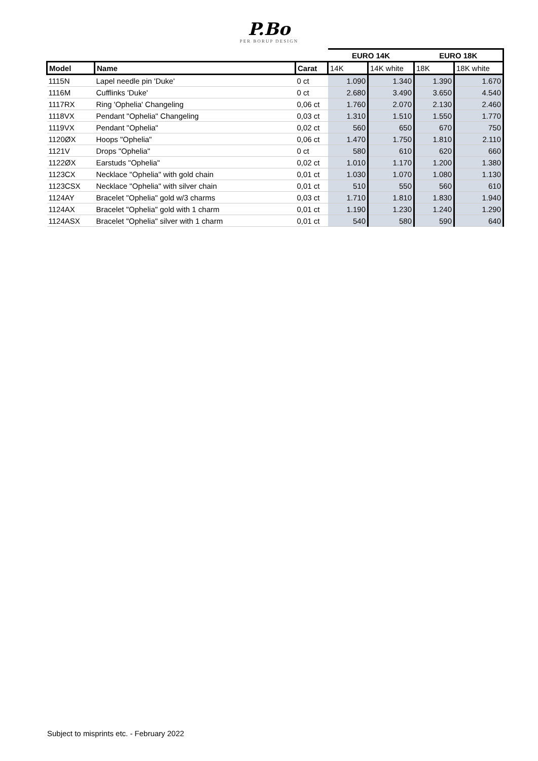P.Bo
PER BORUP DESIGN
| | | | EURO 14K | | EURO 18K | |
| Model | Name | Carat | 14K | 14K white | 18K | 18K white |
| 1115N | Lapel needle pin 'Duke' | 0 ct | 1.090 | 1.340 | 1.390 | 1.670 |
| 1116M | Cufflinks 'Duke' | 0 ct | 2.680 | 3.490 | 3.650 | 4.540 |
| 1117RX | Ring 'Ophelia' Changeling | 0,06 ct | 1.760 | 2.070 | 2.130 | 2.460 |
| 1118VX | Pendant "Ophelia" Changeling | 0,03 ct | 1.310 | 1.510 | 1.550 | 1.770 |
| 1119VX | Pendant "Ophelia" | 0,02 ct | 560 | 650 | 670 | 750 |
| 1120ØX | Hoops "Ophelia" | 0,06 ct | 1.470 | 1.750 | 1.810 | 2.110 |
| 1121V | Drops "Ophelia" | 0 ct | 580 | 610 | 620 | 660 |
| 1122ØX | Earstuds "Ophelia" | 0,02 ct | 1.010 | 1.170 | 1.200 | 1.380 |
| 1123CX | Necklace "Ophelia" with gold chain | 0,01 ct | 1.030 | 1.070 | 1.080 | 1.130 |
| 1123CSX | Necklace "Ophelia" with silver chain | 0,01 ct | 510 | 550 | 560 | 610 |
| 1124AY | Bracelet "Ophelia" gold w/3 charms | 0,03 ct | 1.710 | 1.810 | 1.830 | 1.940 |
| 1124AX | Bracelet "Ophelia" gold with 1 charm | 0,01 ct | 1.190 | 1.230 | 1.240 | 1.290 |
| 1124ASX | Bracelet "Ophelia" silver with 1 charm | 0,01 ct | 540 | 580 | 590 | 640 |
Subject to misprints etc. - February 2022